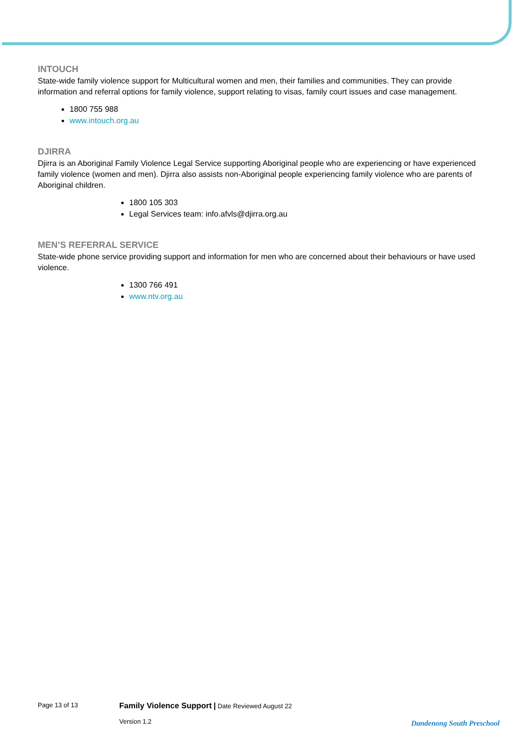INTOUCH
State-wide family violence support for Multicultural women and men, their families and communities. They can provide information and referral options for family violence, support relating to visas, family court issues and case management.
1800 755 988
www.intouch.org.au
DJIRRA
Djirra is an Aboriginal Family Violence Legal Service supporting Aboriginal people who are experiencing or have experienced family violence (women and men). Djirra also assists non-Aboriginal people experiencing family violence who are parents of Aboriginal children.
1800 105 303
Legal Services team: info.afvls@djirra.org.au
MEN’S REFERRAL SERVICE
State-wide phone service providing support and information for men who are concerned about their behaviours or have used violence.
1300 766 491
www.ntv.org.au
Page 13 of 13
Family Violence Support | Date Reviewed August 22
Version 1.2
Dandenong South Preschool